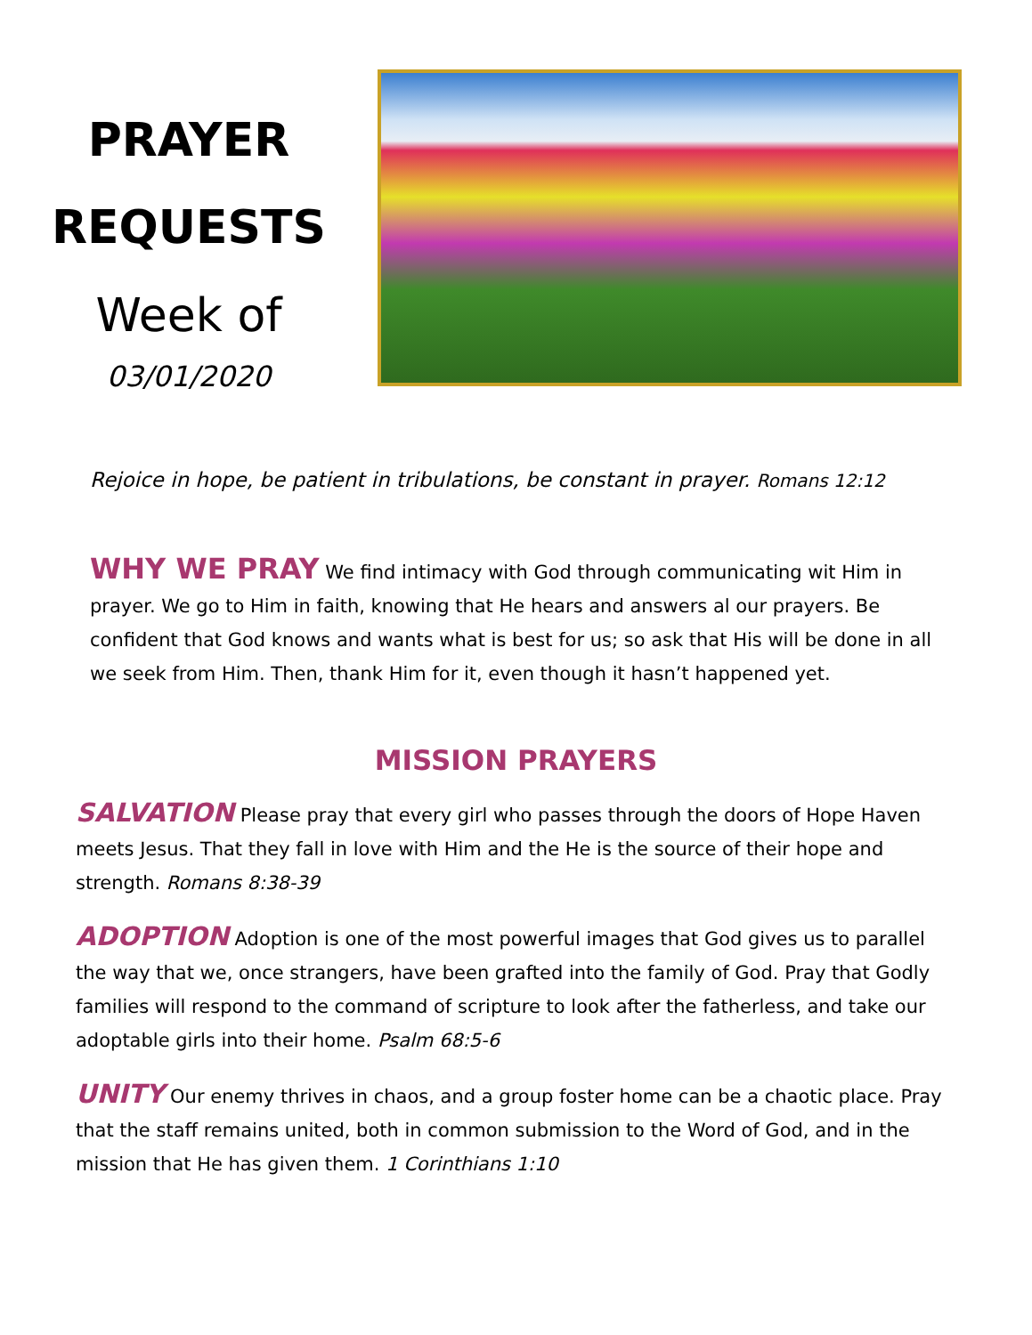PRAYER
REQUESTS
Week of
03/01/2020
Rejoice in hope, be patient in tribulations, be constant in prayer. Romans 12:12
WHY WE PRAY We find intimacy with God through communicating wit Him in prayer. We go to Him in faith, knowing that He hears and answers al our prayers. Be confident that God knows and wants what is best for us; so ask that His will be done in all we seek from Him. Then, thank Him for it, even though it hasn’t happened yet.
MISSION PRAYERS
SALVATION Please pray that every girl who passes through the doors of Hope Haven meets Jesus. That they fall in love with Him and the He is the source of their hope and strength. Romans 8:38-39
ADOPTION Adoption is one of the most powerful images that God gives us to parallel the way that we, once strangers, have been grafted into the family of God. Pray that Godly families will respond to the command of scripture to look after the fatherless, and take our adoptable girls into their home. Psalm 68:5-6
UNITY Our enemy thrives in chaos, and a group foster home can be a chaotic place. Pray that the staff remains united, both in common submission to the Word of God, and in the mission that He has given them. 1 Corinthians 1:10